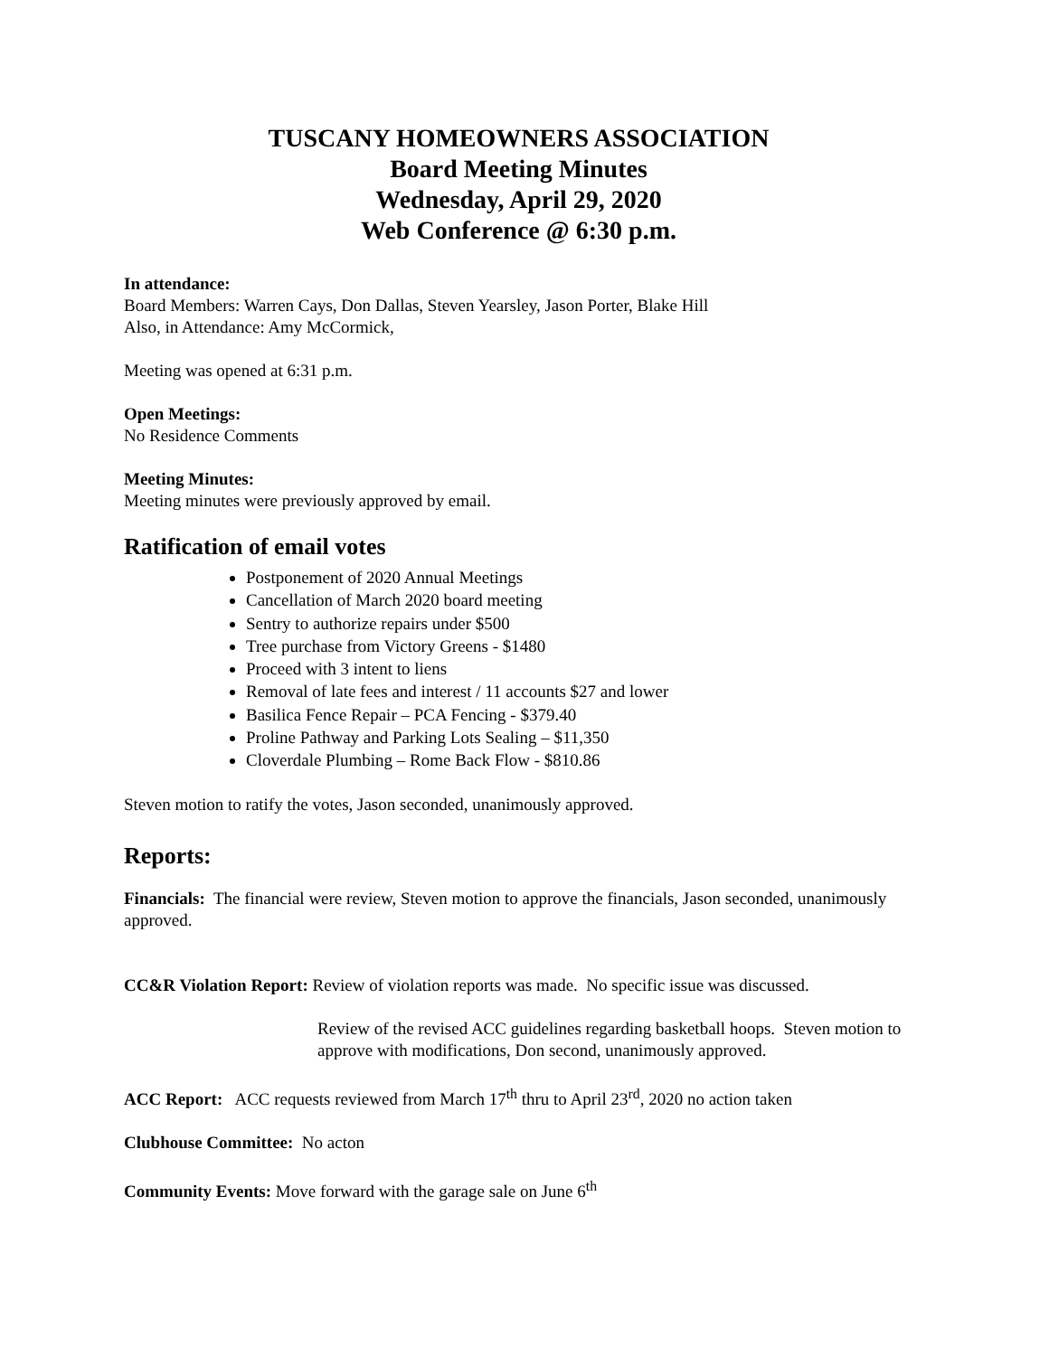TUSCANY HOMEOWNERS ASSOCIATION
Board Meeting Minutes
Wednesday, April 29, 2020
Web Conference @ 6:30 p.m.
In attendance:
Board Members: Warren Cays, Don Dallas, Steven Yearsley, Jason Porter, Blake Hill
Also, in Attendance: Amy McCormick,
Meeting was opened at 6:31 p.m.
Open Meetings:
No Residence Comments
Meeting Minutes:
Meeting minutes were previously approved by email.
Ratification of email votes
Postponement of 2020 Annual Meetings
Cancellation of March 2020 board meeting
Sentry to authorize repairs under $500
Tree purchase from Victory Greens - $1480
Proceed with 3 intent to liens
Removal of late fees and interest / 11 accounts $27 and lower
Basilica Fence Repair – PCA Fencing - $379.40
Proline Pathway and Parking Lots Sealing – $11,350
Cloverdale Plumbing – Rome Back Flow - $810.86
Steven motion to ratify the votes, Jason seconded, unanimously approved.
Reports:
Financials: The financial were review, Steven motion to approve the financials, Jason seconded, unanimously approved.
CC&R Violation Report: Review of violation reports was made. No specific issue was discussed.
Review of the revised ACC guidelines regarding basketball hoops. Steven motion to approve with modifications, Don second, unanimously approved.
ACC Report: ACC requests reviewed from March 17<sup>th</sup> thru to April 23<sup>rd</sup>, 2020 no action taken
Clubhouse Committee: No acton
Community Events: Move forward with the garage sale on June 6<sup>th</sup>